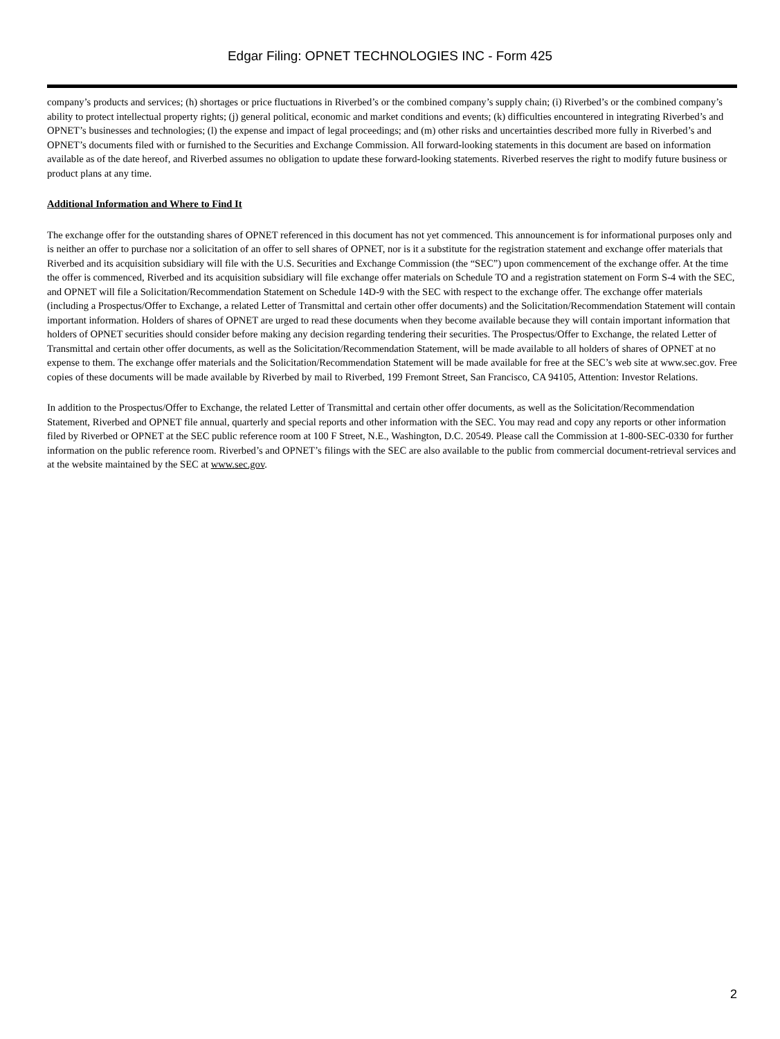Edgar Filing: OPNET TECHNOLOGIES INC - Form 425
company’s products and services; (h) shortages or price fluctuations in Riverbed’s or the combined company’s supply chain; (i) Riverbed’s or the combined company’s ability to protect intellectual property rights; (j) general political, economic and market conditions and events; (k) difficulties encountered in integrating Riverbed’s and OPNET’s businesses and technologies; (l) the expense and impact of legal proceedings; and (m) other risks and uncertainties described more fully in Riverbed’s and OPNET’s documents filed with or furnished to the Securities and Exchange Commission. All forward-looking statements in this document are based on information available as of the date hereof, and Riverbed assumes no obligation to update these forward-looking statements. Riverbed reserves the right to modify future business or product plans at any time.
Additional Information and Where to Find It
The exchange offer for the outstanding shares of OPNET referenced in this document has not yet commenced. This announcement is for informational purposes only and is neither an offer to purchase nor a solicitation of an offer to sell shares of OPNET, nor is it a substitute for the registration statement and exchange offer materials that Riverbed and its acquisition subsidiary will file with the U.S. Securities and Exchange Commission (the “SEC”) upon commencement of the exchange offer. At the time the offer is commenced, Riverbed and its acquisition subsidiary will file exchange offer materials on Schedule TO and a registration statement on Form S-4 with the SEC, and OPNET will file a Solicitation/Recommendation Statement on Schedule 14D-9 with the SEC with respect to the exchange offer. The exchange offer materials (including a Prospectus/Offer to Exchange, a related Letter of Transmittal and certain other offer documents) and the Solicitation/Recommendation Statement will contain important information. Holders of shares of OPNET are urged to read these documents when they become available because they will contain important information that holders of OPNET securities should consider before making any decision regarding tendering their securities. The Prospectus/Offer to Exchange, the related Letter of Transmittal and certain other offer documents, as well as the Solicitation/Recommendation Statement, will be made available to all holders of shares of OPNET at no expense to them. The exchange offer materials and the Solicitation/Recommendation Statement will be made available for free at the SEC’s web site at www.sec.gov. Free copies of these documents will be made available by Riverbed by mail to Riverbed, 199 Fremont Street, San Francisco, CA 94105, Attention: Investor Relations.
In addition to the Prospectus/Offer to Exchange, the related Letter of Transmittal and certain other offer documents, as well as the Solicitation/Recommendation Statement, Riverbed and OPNET file annual, quarterly and special reports and other information with the SEC. You may read and copy any reports or other information filed by Riverbed or OPNET at the SEC public reference room at 100 F Street, N.E., Washington, D.C. 20549. Please call the Commission at 1-800-SEC-0330 for further information on the public reference room. Riverbed’s and OPNET’s filings with the SEC are also available to the public from commercial document-retrieval services and at the website maintained by the SEC at www.sec.gov.
2